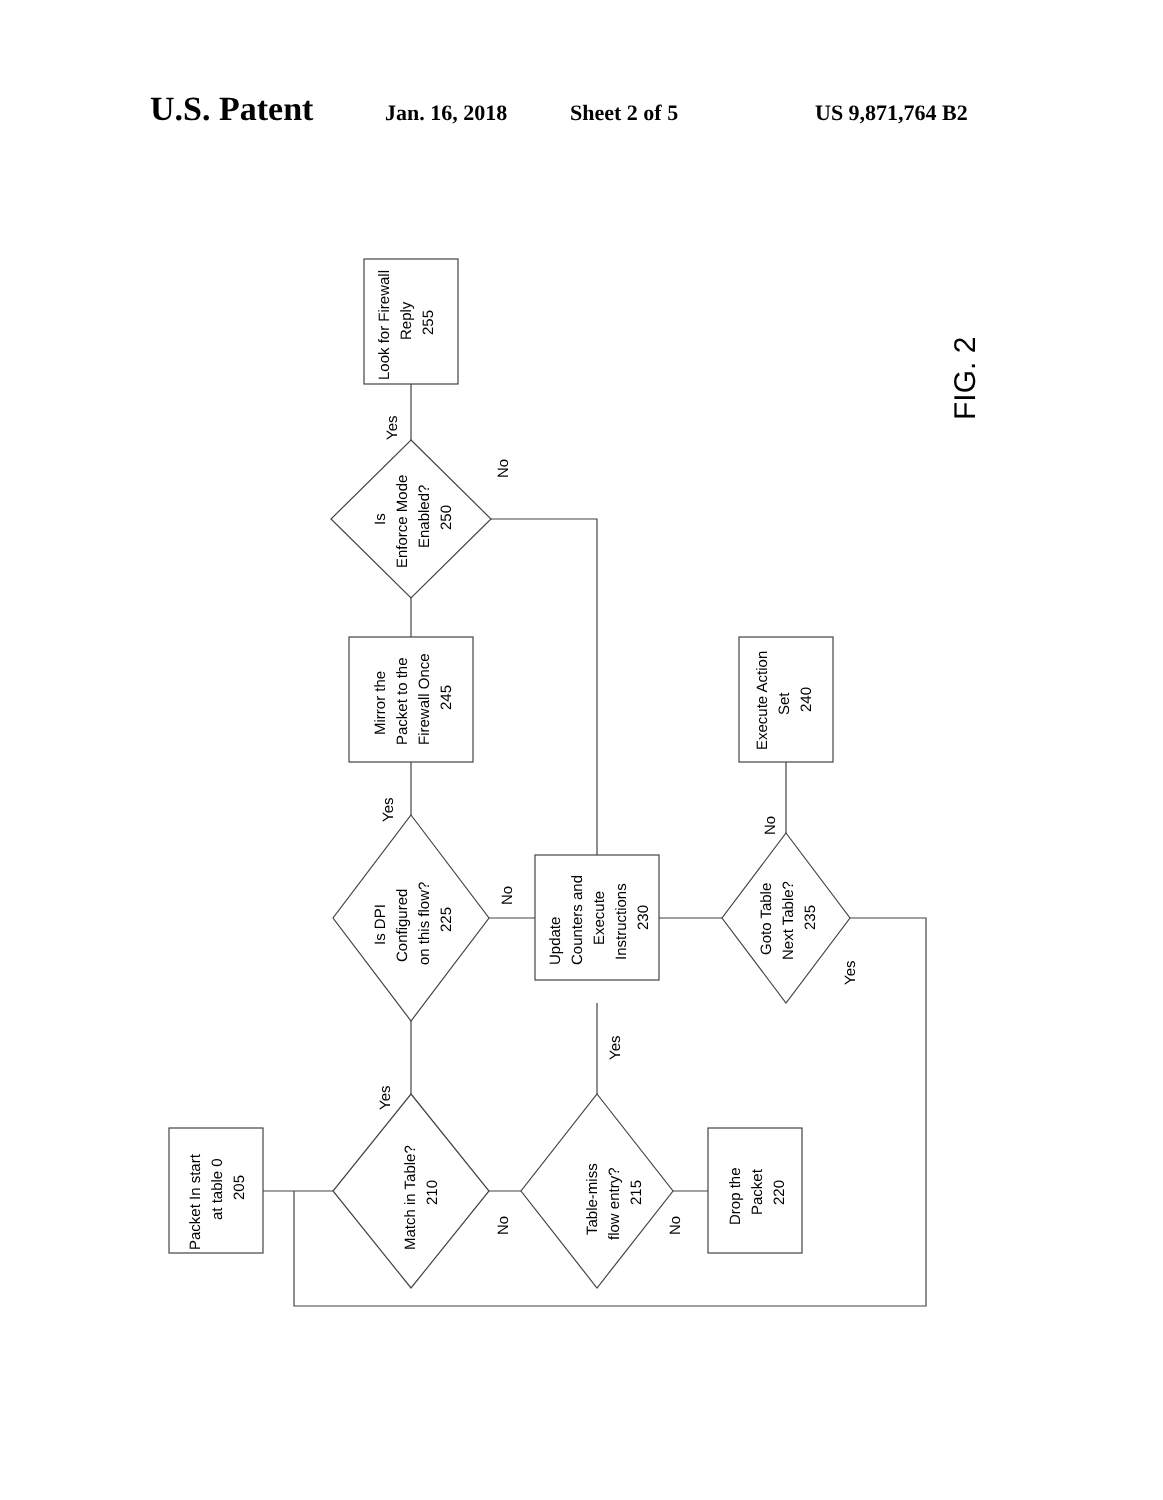U.S. Patent Jan. 16, 2018 Sheet 2 of 5 US 9,871,764 B2
Packet In start
at table 0
205
Match in Table?
210
Table-miss
flow entry?
215
Drop the
Packet
220
Is DPI
Configured
on this flow?
225
Update
Counters and
Execute
Instructions
230
Goto Table
Next Table?
235
Execute Action
Set
240
Mirror the
Packet to the
Firewall Once
245
Is
Enforce Mode
Enabled?
250
Look for Firewall
Reply
255
Yes
No
Yes
No
Yes
No
No
Yes
Yes
No
FIG. 2